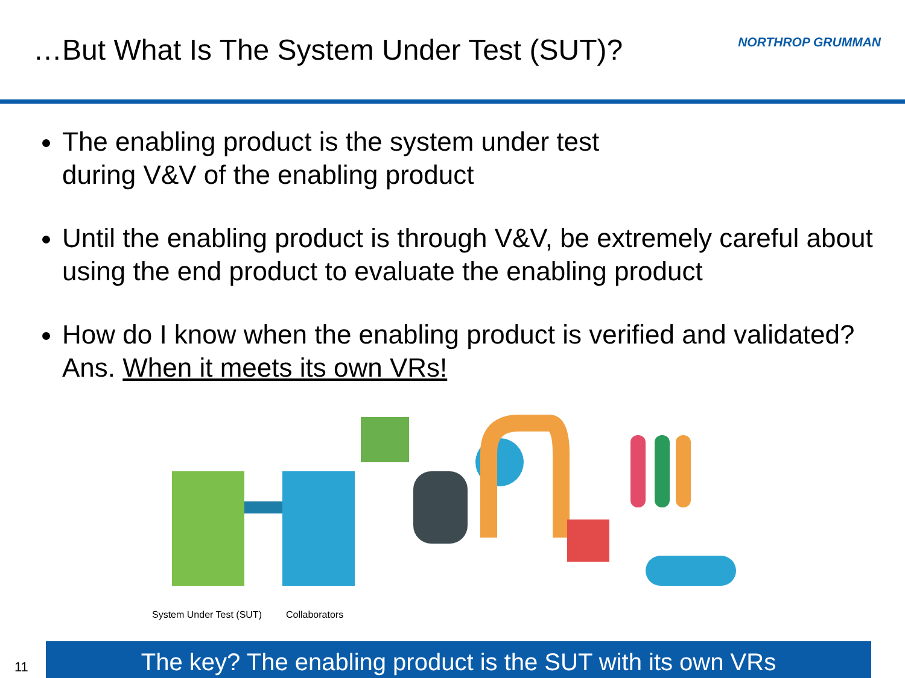…But What Is The System Under Test (SUT)?
NORTHROP GRUMMAN
The enabling product is the system under test
during V&V of the enabling product
Until the enabling product is through V&V, be extremely careful about using the end product to evaluate the enabling product
How do I know when the enabling product is verified and validated? Ans. When it meets its own VRs!
System Under Test (SUT) Collaborators
11
The key? The enabling product is the SUT with its own VRs